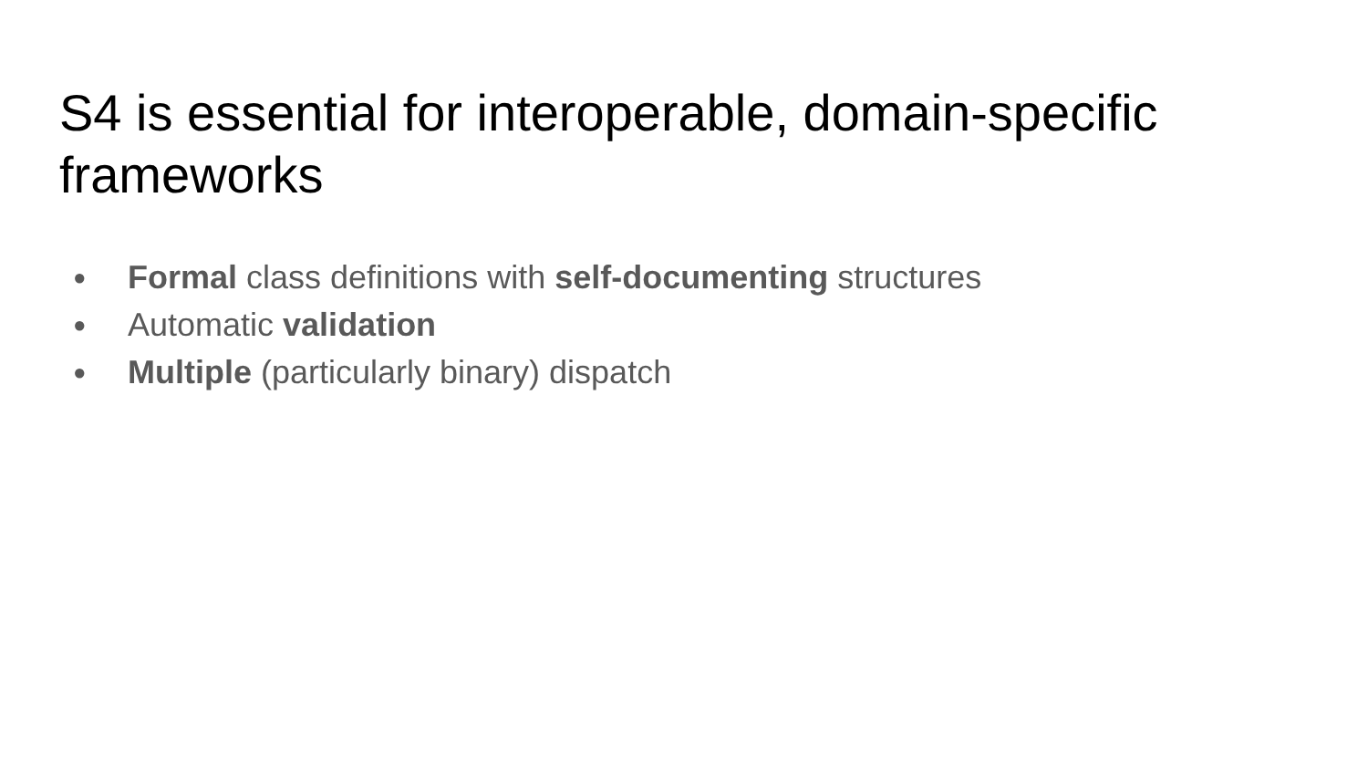S4 is essential for interoperable, domain-specific frameworks
● Formal class definitions with self-documenting structures
● Automatic validation
● Multiple (particularly binary) dispatch